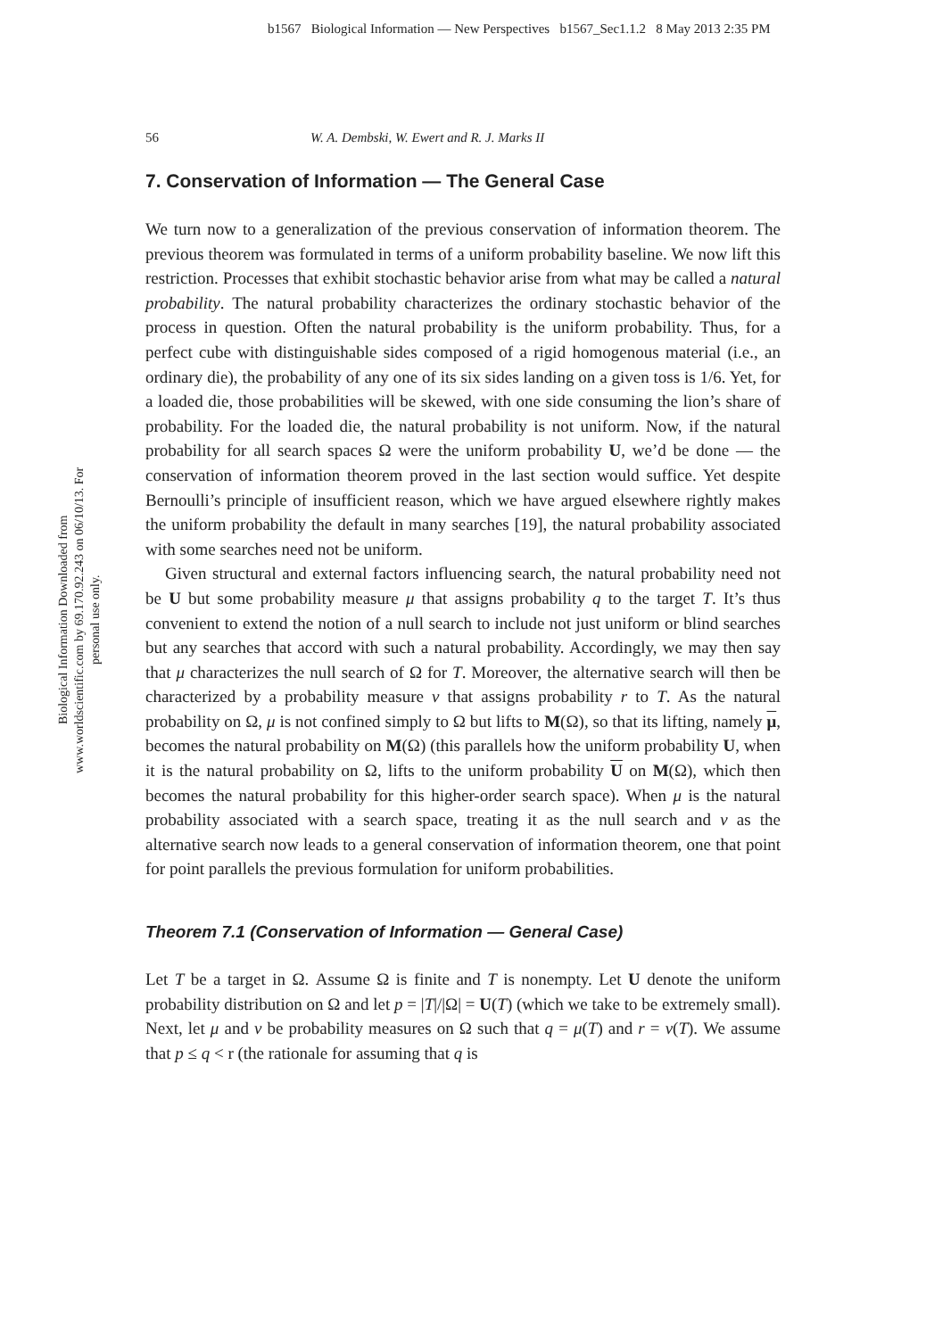b1567 Biological Information — New Perspectives b1567_Sec1.1.2 8 May 2013 2:35 PM
Biological Information Downloaded from www.worldscientific.com by 69.170.92.243 on 06/10/13. For personal use only.
56 W. A. Dembski, W. Ewert and R. J. Marks II
7. Conservation of Information — The General Case
We turn now to a generalization of the previous conservation of information theorem. The previous theorem was formulated in terms of a uniform probability baseline. We now lift this restriction. Processes that exhibit stochastic behavior arise from what may be called a natural probability. The natural probability characterizes the ordinary stochastic behavior of the process in question. Often the natural probability is the uniform probability. Thus, for a perfect cube with distinguishable sides composed of a rigid homogenous material (i.e., an ordinary die), the probability of any one of its six sides landing on a given toss is 1/6. Yet, for a loaded die, those probabilities will be skewed, with one side consuming the lion’s share of probability. For the loaded die, the natural probability is not uniform. Now, if the natural probability for all search spaces Ω were the uniform probability U, we’d be done — the conservation of information theorem proved in the last section would suffice. Yet despite Bernoulli’s principle of insufficient reason, which we have argued elsewhere rightly makes the uniform probability the default in many searches [19], the natural probability associated with some searches need not be uniform.
Given structural and external factors influencing search, the natural probability need not be U but some probability measure μ that assigns probability q to the target T. It’s thus convenient to extend the notion of a null search to include not just uniform or blind searches but any searches that accord with such a natural probability. Accordingly, we may then say that μ characterizes the null search of Ω for T. Moreover, the alternative search will then be characterized by a probability measure ν that assigns probability r to T. As the natural probability on Ω, μ is not confined simply to Ω but lifts to M(Ω), so that its lifting, namely μ, becomes the natural probability on M(Ω) (this parallels how the uniform probability U, when it is the natural probability on Ω, lifts to the uniform probability U on M(Ω), which then becomes the natural probability for this higher-order search space). When μ is the natural probability associated with a search space, treating it as the null search and ν as the alternative search now leads to a general conservation of information theorem, one that point for point parallels the previous formulation for uniform probabilities.
Theorem 7.1 (Conservation of Information — General Case)
Let T be a target in Ω. Assume Ω is finite and T is nonempty. Let U denote the uniform probability distribution on Ω and let p = |T|/|Ω| = U(T) (which we take to be extremely small). Next, let μ and ν be probability measures on Ω such that q = μ(T) and r = ν(T). We assume that p ≤ q < r (the rationale for assuming that q is